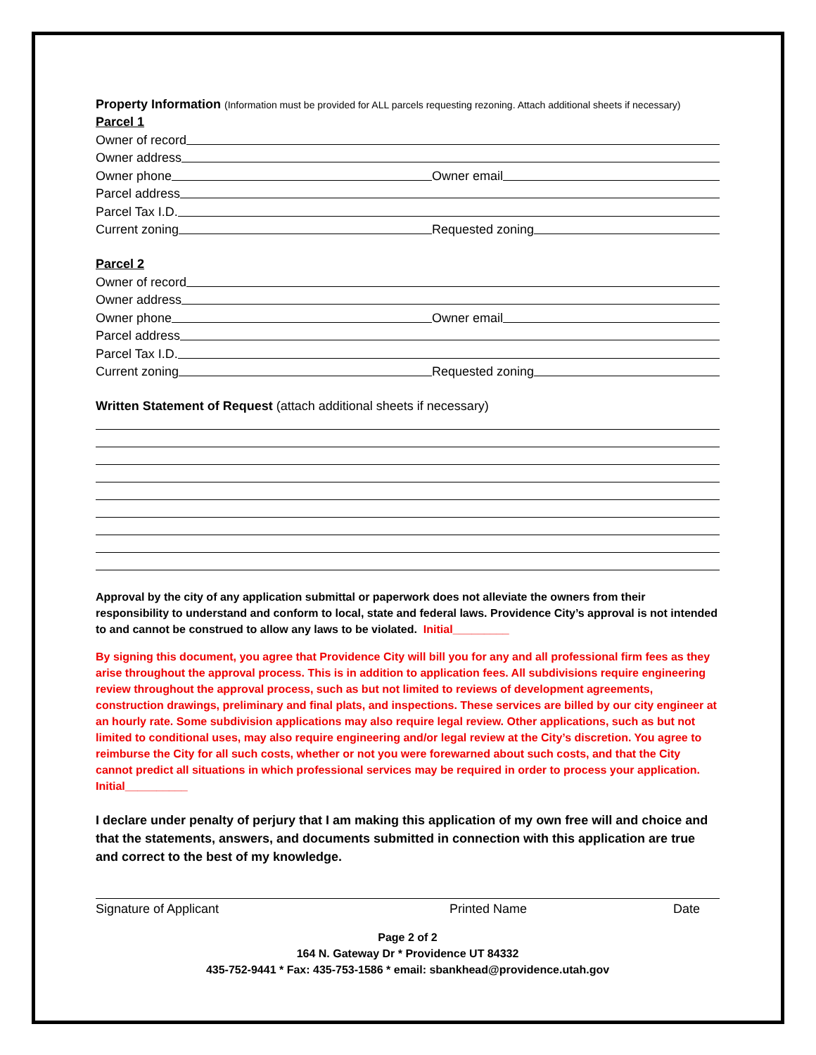Property Information (Information must be provided for ALL parcels requesting rezoning. Attach additional sheets if necessary)
Parcel 1
Owner of record
Owner address
Owner phone Owner email
Parcel address
Parcel Tax I.D.
Current zoning Requested zoning
Parcel 2
Owner of record
Owner address
Owner phone Owner email
Parcel address
Parcel Tax I.D.
Current zoning Requested zoning
Written Statement of Request (attach additional sheets if necessary)
Approval by the city of any application submittal or paperwork does not alleviate the owners from their responsibility to understand and conform to local, state and federal laws. Providence City’s approval is not intended to and cannot be construed to allow any laws to be violated. Initial_________
By signing this document, you agree that Providence City will bill you for any and all professional firm fees as they arise throughout the approval process. This is in addition to application fees. All subdivisions require engineering review throughout the approval process, such as but not limited to reviews of development agreements, construction drawings, preliminary and final plats, and inspections. These services are billed by our city engineer at an hourly rate. Some subdivision applications may also require legal review. Other applications, such as but not limited to conditional uses, may also require engineering and/or legal review at the City’s discretion. You agree to reimburse the City for all such costs, whether or not you were forewarned about such costs, and that the City cannot predict all situations in which professional services may be required in order to process your application. Initial__________
I declare under penalty of perjury that I am making this application of my own free will and choice and that the statements, answers, and documents submitted in connection with this application are true and correct to the best of my knowledge.
Signature of Applicant Printed Name Date
Page 2 of 2
164 N. Gateway Dr * Providence UT 84332
435-752-9441 * Fax: 435-753-1586 * email: sbankhead@providence.utah.gov